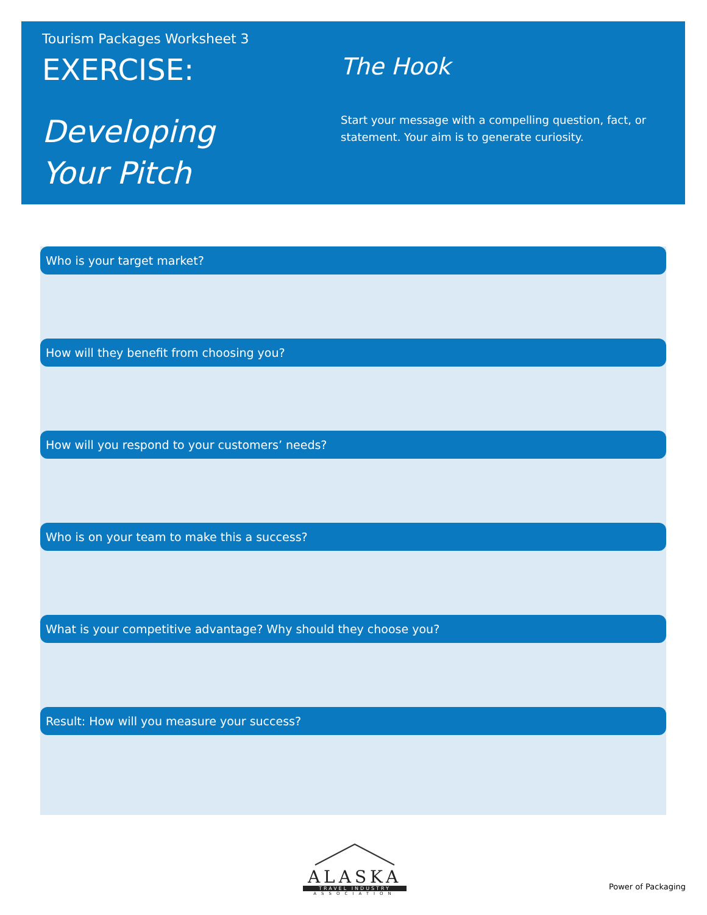Tourism Packages Worksheet 3
EXERCISE:
Developing
Your Pitch
The Hook
Start your message with a compelling question, fact, or statement. Your aim is to generate curiosity.
Who is your target market?
How will they benefit from choosing you?
How will you respond to your customers’ needs?
Who is on your team to make this a success?
What is your competitive advantage? Why should they choose you?
Result: How will you measure your success?
ALASKA
TRAVEL INDUSTRY
ASSOCIATION
Power of Packaging